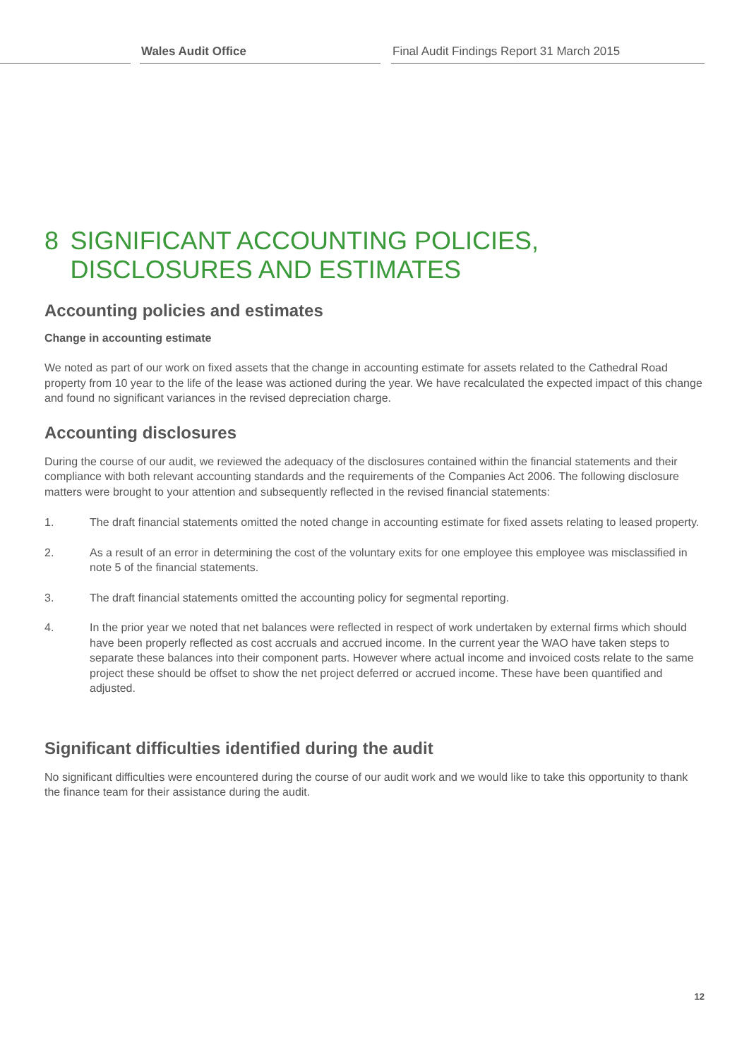Wales Audit Office Final Audit Findings Report 31 March 2015
8 SIGNIFICANT ACCOUNTING POLICIES, DISCLOSURES AND ESTIMATES
Accounting policies and estimates
Change in accounting estimate
We noted as part of our work on fixed assets that the change in accounting estimate for assets related to the Cathedral Road property from 10 year to the life of the lease was actioned during the year. We have recalculated the expected impact of this change and found no significant variances in the revised depreciation charge.
Accounting disclosures
During the course of our audit, we reviewed the adequacy of the disclosures contained within the financial statements and their compliance with both relevant accounting standards and the requirements of the Companies Act 2006. The following disclosure matters were brought to your attention and subsequently reflected in the revised financial statements:
1. The draft financial statements omitted the noted change in accounting estimate for fixed assets relating to leased property.
2. As a result of an error in determining the cost of the voluntary exits for one employee this employee was misclassified in note 5 of the financial statements.
3. The draft financial statements omitted the accounting policy for segmental reporting.
4. In the prior year we noted that net balances were reflected in respect of work undertaken by external firms which should have been properly reflected as cost accruals and accrued income. In the current year the WAO have taken steps to separate these balances into their component parts. However where actual income and invoiced costs relate to the same project these should be offset to show the net project deferred or accrued income. These have been quantified and adjusted.
Significant difficulties identified during the audit
No significant difficulties were encountered during the course of our audit work and we would like to take this opportunity to thank the finance team for their assistance during the audit.
12